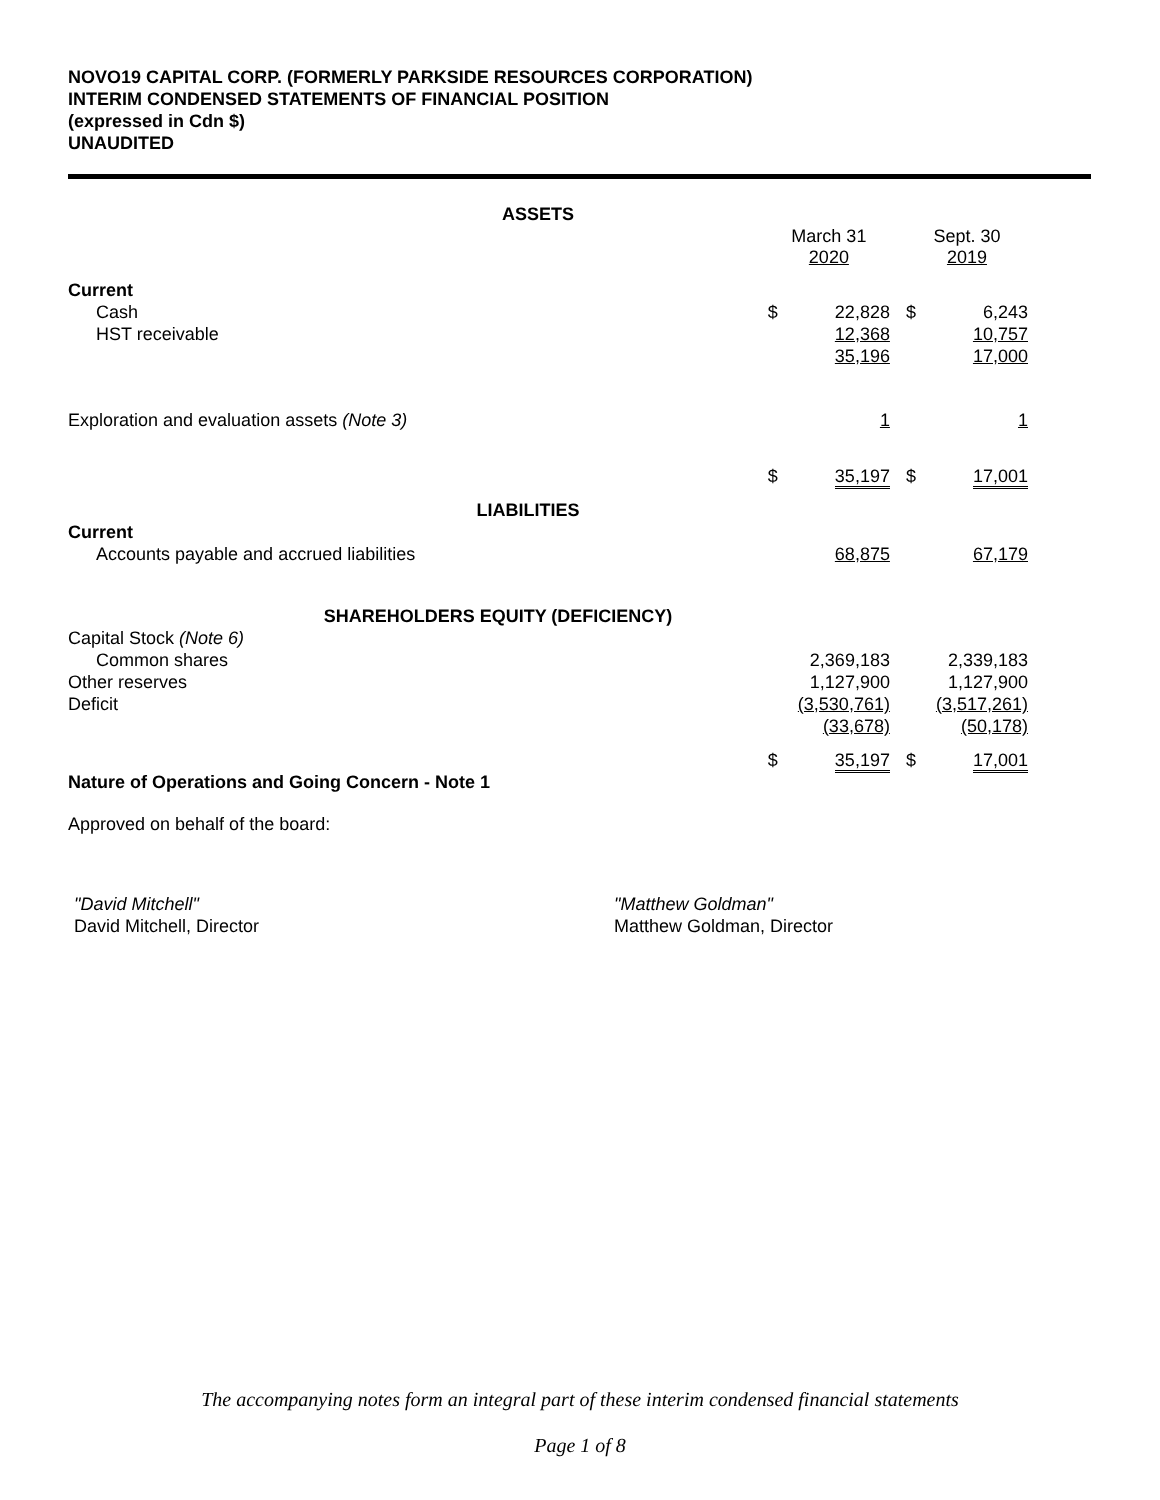NOVO19 CAPITAL CORP. (FORMERLY PARKSIDE RESOURCES CORPORATION)
INTERIM CONDENSED STATEMENTS OF FINANCIAL POSITION
(expressed in Cdn $)
UNAUDITED
| ASSETS | | | | | |
| | March 31 2020 | | | Sept. 30 2019 | |
| Current | | | | | |
| Cash | $ | 22,828 | | $ | 6,243 |
| HST receivable | | 12,368 | | | 10,757 |
| | | 35,196 | | | 17,000 |
| Exploration and evaluation assets (Note 3) | | 1 | | | 1 |
| | $ | 35,197 | | $ | 17,001 |
| LIABILITIES | | | | | |
| Current | | | | | |
| Accounts payable and accrued liabilities | | 68,875 | | | 67,179 |
| SHAREHOLDERS EQUITY (DEFICIENCY) | | | | | |
| Capital Stock (Note 6) | | | | | |
| Common shares | | 2,369,183 | | | 2,339,183 |
| Other reserves | | 1,127,900 | | | 1,127,900 |
| Deficit | | (3,530,761) | | | (3,517,261) |
| | | (33,678) | | | (50,178) |
| | $ | 35,197 | | $ | 17,001 |
| Nature of Operations and Going Concern - Note 1 | | | | | |
| Approved on behalf of the board: | | | | | |
"David Mitchell"
David Mitchell, Director
"Matthew Goldman"
Matthew Goldman, Director
The accompanying notes form an integral part of these interim condensed financial statements
Page 1 of 8